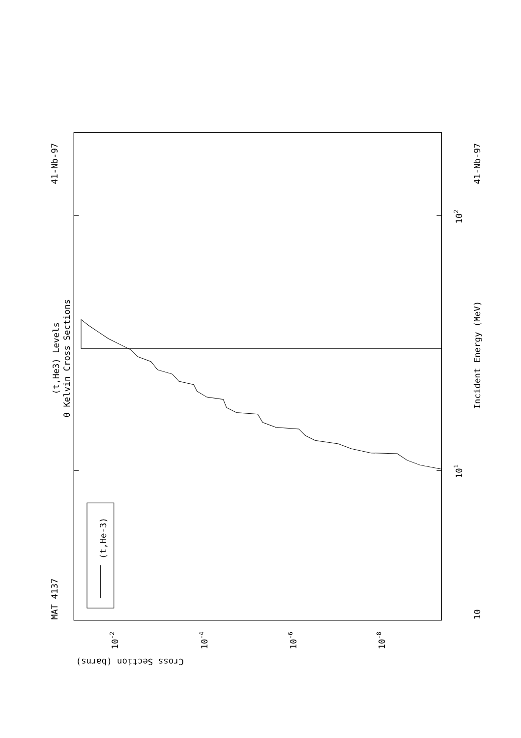(t,He3) Levels
0 Kelvin Cross Sections
MAT 4137
41-Nb-97
41-Nb-97
Incident Energy (MeV)
10
101
102
Cross Section (barns)
10-2
10-4
10-6
10-8
(t,He-3)